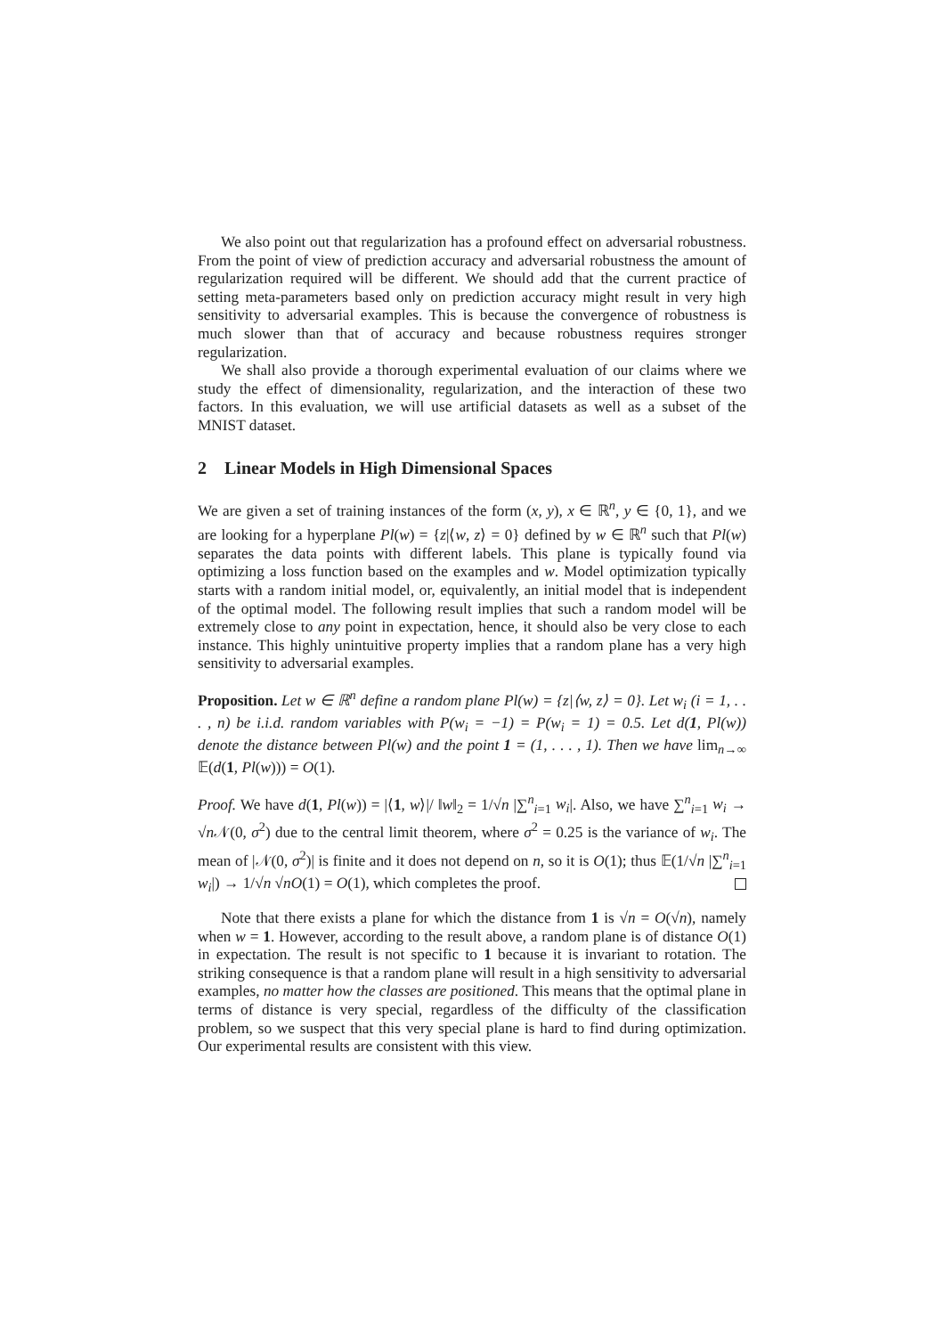We also point out that regularization has a profound effect on adversarial robustness. From the point of view of prediction accuracy and adversarial robustness the amount of regularization required will be different. We should add that the current practice of setting meta-parameters based only on prediction accuracy might result in very high sensitivity to adversarial examples. This is because the convergence of robustness is much slower than that of accuracy and because robustness requires stronger regularization.
We shall also provide a thorough experimental evaluation of our claims where we study the effect of dimensionality, regularization, and the interaction of these two factors. In this evaluation, we will use artificial datasets as well as a subset of the MNIST dataset.
2 Linear Models in High Dimensional Spaces
We are given a set of training instances of the form (x, y), x ∈ ℝ<sup>n</sup>, y ∈ {0, 1}, and we are looking for a hyperplane Pl(w) = {z|⟨w, z⟩ = 0} defined by w ∈ ℝ<sup>n</sup> such that Pl(w) separates the data points with different labels. This plane is typically found via optimizing a loss function based on the examples and w. Model optimization typically starts with a random initial model, or, equivalently, an initial model that is independent of the optimal model. The following result implies that such a random model will be extremely close to any point in expectation, hence, it should also be very close to each instance. This highly unintuitive property implies that a random plane has a very high sensitivity to adversarial examples.
Proposition. Let w ∈ ℝ<sup>n</sup> define a random plane Pl(w) = {z|⟨w, z⟩ = 0}. Let w<sub>i</sub> (i = 1, . . . , n) be i.i.d. random variables with P(w<sub>i</sub> = −1) = P(w<sub>i</sub> = 1) = 0.5. Let d(1, Pl(w)) denote the distance between Pl(w) and the point 1 = (1, . . . , 1). Then we have lim<sub>n→∞</sub> 𝔼(d(1, Pl(w))) = O(1).
Proof. We have d(1, Pl(w)) = |⟨1, w⟩|/ ‖w‖<sub>2</sub> = 1/√n |∑<sup>n</sup><sub>i=1</sub> w<sub>i</sub>|. Also, we have ∑<sup>n</sup><sub>i=1</sub> w<sub>i</sub> → √n 𝒩(0, σ<sup>2</sup>) due to the central limit theorem, where σ<sup>2</sup> = 0.25 is the variance of w<sub>i</sub>. The mean of |𝒩(0, σ<sup>2</sup>)| is finite and it does not depend on n, so it is O(1); thus 𝔼(1/√n |∑<sup>n</sup><sub>i=1</sub> w<sub>i</sub>|) → 1/√n √nO(1) = O(1), which completes the proof.
Note that there exists a plane for which the distance from 1 is √n = O(√n), namely when w = 1. However, according to the result above, a random plane is of distance O(1) in expectation. The result is not specific to 1 because it is invariant to rotation. The striking consequence is that a random plane will result in a high sensitivity to adversarial examples, no matter how the classes are positioned. This means that the optimal plane in terms of distance is very special, regardless of the difficulty of the classification problem, so we suspect that this very special plane is hard to find during optimization. Our experimental results are consistent with this view.